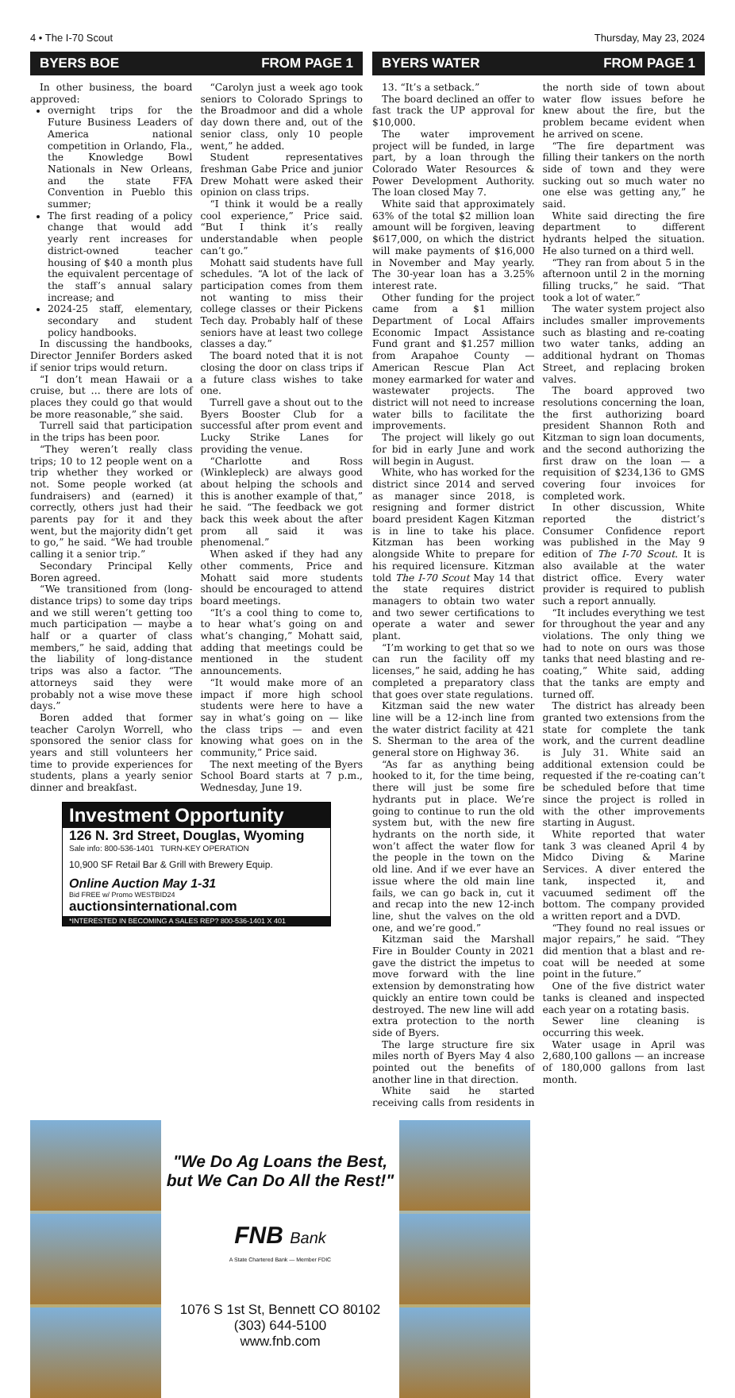4 • The I-70 Scout Thursday, May 23, 2024
BYERS BOE FROM PAGE 1 BYERS WATER FROM PAGE 1
In other business, the board approved:
overnight trips for the Future Business Leaders of America national competition in Orlando, Fla., the Knowledge Bowl Nationals in New Orleans, and the state FFA Convention in Pueblo this summer;
The first reading of a policy change that would add yearly rent increases for district-owned teacher housing of $40 a month plus the equivalent percentage of the staff’s annual salary increase; and
2024-25 staff, elementary, secondary and student policy handbooks.
In discussing the handbooks, Director Jennifer Borders asked if senior trips would return.
“I don’t mean Hawaii or a cruise, but … there are lots of places they could go that would be more reasonable,” she said.
Turrell said that participation in the trips has been poor.
“They weren’t really class trips; 10 to 12 people went on a trip whether they worked or not. Some people worked (at fundraisers) and (earned) it correctly, others just had their parents pay for it and they went, but the majority didn’t get to go,” he said. “We had trouble calling it a senior trip.”
Secondary Principal Kelly Boren agreed.
“We transitioned from (long-distance trips) to some day trips and we still weren’t getting too much participation — maybe a half or a quarter of class members,” he said, adding that the liability of long-distance trips was also a factor. “The attorneys said they were probably not a wise move these days.”
Boren added that former teacher Carolyn Worrell, who sponsored the senior class for years and still volunteers her time to provide experiences for students, plans a yearly senior dinner and breakfast.
“Carolyn just a week ago took seniors to Colorado Springs to the Broadmoor and did a whole day down there and, out of the senior class, only 10 people went,” he added.
Student representatives freshman Gabe Price and junior Drew Mohatt were asked their opinion on class trips.
“I think it would be a really cool experience,” Price said. “But I think it’s really understandable when people can’t go.”
Mohatt said students have full schedules. “A lot of the lack of participation comes from them not wanting to miss their college classes or their Pickens Tech day. Probably half of these seniors have at least two college classes a day.”
The board noted that it is not closing the door on class trips if a future class wishes to take one.
Turrell gave a shout out to the Byers Booster Club for a successful after prom event and Lucky Strike Lanes for providing the venue.
“Charlotte and Ross (Winklepleck) are always good about helping the schools and this is another example of that,” he said. “The feedback we got back this week about the after prom all said it was phenomenal.”
When asked if they had any other comments, Price and Mohatt said more students should be encouraged to attend board meetings.
“It’s a cool thing to come to, to hear what’s going on and what’s changing,” Mohatt said, adding that meetings could be mentioned in the student announcements.
“It would make more of an impact if more high school students were here to have a say in what’s going on — like the class trips — and even knowing what goes on in the community,” Price said.
The next meeting of the Byers School Board starts at 7 p.m., Wednesday, June 19.
Investment Opportunity
126 N. 3rd Street, Douglas, Wyoming
Sale info: 800-536-1401 TURN-KEY OPERATION
10,900 SF Retail Bar & Grill with Brewery Equip.
Online Auction May 1-31
Bid FREE w/ Promo WESTBID24 auctionsinternational.com
*INTERESTED IN BECOMING A SALES REP? 800-536-1401 X 401
13. “It’s a setback.”
The board declined an offer to fast track the UP approval for $10,000.
The water improvement project will be funded, in large part, by a loan through the Colorado Water Resources & Power Development Authority. The loan closed May 7.
White said that approximately 63% of the total $2 million loan amount will be forgiven, leaving $617,000, on which the district will make payments of $16,000 in November and May yearly. The 30-year loan has a 3.25% interest rate.
Other funding for the project came from a $1 million Department of Local Affairs Economic Impact Assistance Fund grant and $1.257 million from Arapahoe County — American Rescue Plan Act money earmarked for water and wastewater projects. The district will not need to increase water bills to facilitate the improvements.
The project will likely go out for bid in early June and work will begin in August.
White, who has worked for the district since 2014 and served as manager since 2018, is resigning and former district board president Kagen Kitzman is in line to take his place. Kitzman has been working alongside White to prepare for his required licensure. Kitzman told The I-70 Scout May 14 that the state requires district managers to obtain two water and two sewer certifications to operate a water and sewer plant.
“I’m working to get that so we can run the facility off my licenses,” he said, adding he has completed a preparatory class that goes over state regulations.
Kitzman said the new water line will be a 12-inch line from the water district facility at 421 S. Sherman to the area of the general store on Highway 36.
“As far as anything being hooked to it, for the time being, there will just be some fire hydrants put in place. We’re going to continue to run the old system but, with the new fire hydrants on the north side, it won’t affect the water flow for the people in the town on the old line. And if we ever have an issue where the old main line fails, we can go back in, cut it and recap into the new 12-inch line, shut the valves on the old one, and we’re good.”
Kitzman said the Marshall Fire in Boulder County in 2021 gave the district the impetus to move forward with the line extension by demonstrating how quickly an entire town could be destroyed. The new line will add extra protection to the north side of Byers.
The large structure fire six miles north of Byers May 4 also pointed out the benefits of another line in that direction.
White said he started receiving calls from residents in the north side of town about water flow issues before he knew about the fire, but the problem became evident when he arrived on scene.
“The fire department was filling their tankers on the north side of town and they were sucking out so much water no one else was getting any,” he said.
White said directing the fire department to different hydrants helped the situation. He also turned on a third well.
“They ran from about 5 in the afternoon until 2 in the morning filling trucks,” he said. “That took a lot of water.”
The water system project also includes smaller improvements such as blasting and re-coating two water tanks, adding an additional hydrant on Thomas Street, and replacing broken valves.
The board approved two resolutions concerning the loan, the first authorizing board president Shannon Roth and Kitzman to sign loan documents, and the second authorizing the first draw on the loan — a requisition of $234,136 to GMS covering four invoices for completed work.
In other discussion, White reported the district’s Consumer Confidence report was published in the May 9 edition of The I-70 Scout. It is also available at the water district office. Every water provider is required to publish such a report annually.
“It includes everything we test for throughout the year and any violations. The only thing we had to note on ours was those tanks that need blasting and re-coating,” White said, adding that the tanks are empty and turned off.
The district has already been granted two extensions from the state for complete the tank work, and the current deadline is July 31. White said an additional extension could be requested if the re-coating can’t be scheduled before that time since the project is rolled in with the other improvements starting in August.
White reported that water tank 3 was cleaned April 4 by Midco Diving & Marine Services. A diver entered the tank, inspected it, and vacuumed sediment off the bottom. The company provided a written report and a DVD.
“They found no real issues or major repairs,” he said. “They did mention that a blast and re-coat will be needed at some point in the future.”
One of the five district water tanks is cleaned and inspected each year on a rotating basis.
Sewer line cleaning is occurring this week.
Water usage in April was 2,680,100 gallons — an increase of 180,000 gallons from last month.
"We Do Ag Loans the Best, but We Can Do All the Rest!"
FNB Bank
A State Chartered Bank — Member FDIC
1076 S 1st St, Bennett CO 80102
(303) 644-5100
www.fnb.com